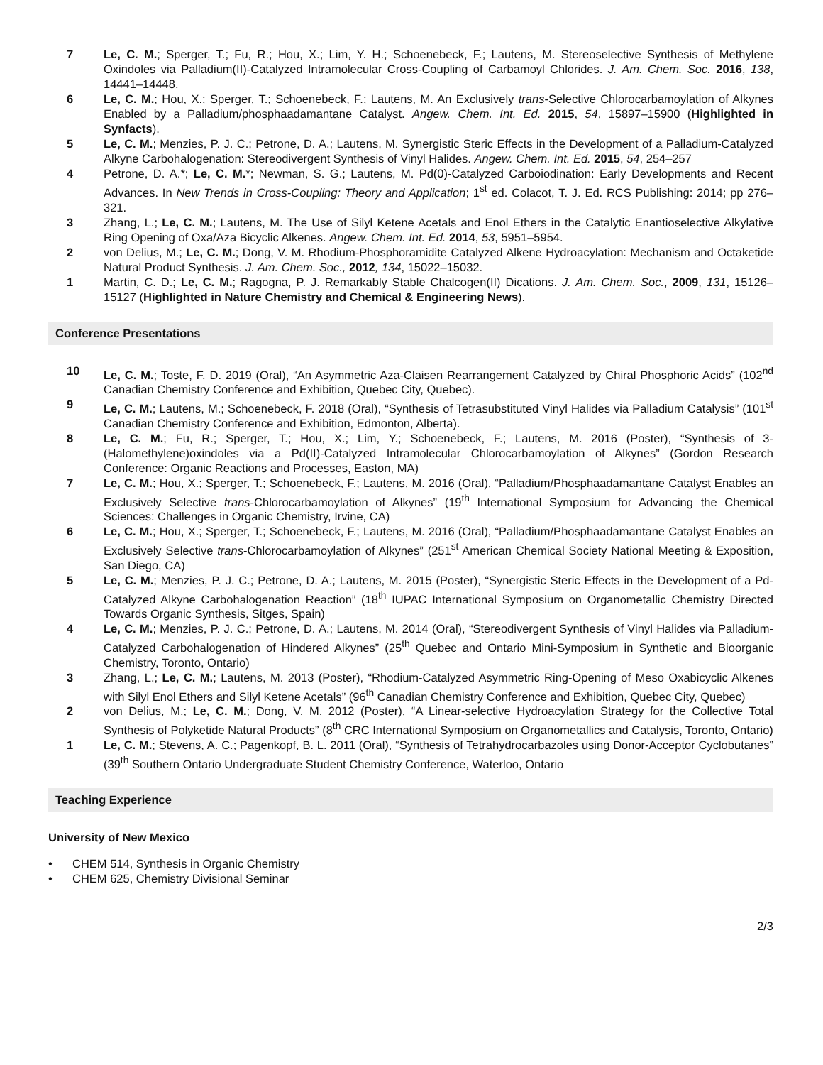7 Le, C. M.; Sperger, T.; Fu, R.; Hou, X.; Lim, Y. H.; Schoenebeck, F.; Lautens, M. Stereoselective Synthesis of Methylene Oxindoles via Palladium(II)-Catalyzed Intramolecular Cross-Coupling of Carbamoyl Chlorides. J. Am. Chem. Soc. 2016, 138, 14441–14448.
6 Le, C. M.; Hou, X.; Sperger, T.; Schoenebeck, F.; Lautens, M. An Exclusively trans-Selective Chlorocarbamoylation of Alkynes Enabled by a Palladium/phosphaadamantane Catalyst. Angew. Chem. Int. Ed. 2015, 54, 15897–15900 (Highlighted in Synfacts).
5 Le, C. M.; Menzies, P. J. C.; Petrone, D. A.; Lautens, M. Synergistic Steric Effects in the Development of a Palladium-Catalyzed Alkyne Carbohalogenation: Stereodivergent Synthesis of Vinyl Halides. Angew. Chem. Int. Ed. 2015, 54, 254–257
4 Petrone, D. A.*; Le, C. M.*; Newman, S. G.; Lautens, M. Pd(0)-Catalyzed Carboiodination: Early Developments and Recent Advances. In New Trends in Cross-Coupling: Theory and Application; 1<sup>st</sup> ed. Colacot, T. J. Ed. RCS Publishing: 2014; pp 276–321.
3 Zhang, L.; Le, C. M.; Lautens, M. The Use of Silyl Ketene Acetals and Enol Ethers in the Catalytic Enantioselective Alkylative Ring Opening of Oxa/Aza Bicyclic Alkenes. Angew. Chem. Int. Ed. 2014, 53, 5951–5954.
2 von Delius, M.; Le, C. M.; Dong, V. M. Rhodium-Phosphoramidite Catalyzed Alkene Hydroacylation: Mechanism and Octaketide Natural Product Synthesis. J. Am. Chem. Soc., 2012, 134, 15022–15032.
1 Martin, C. D.; Le, C. M.; Ragogna, P. J. Remarkably Stable Chalcogen(II) Dications. J. Am. Chem. Soc., 2009, 131, 15126–15127 (Highlighted in Nature Chemistry and Chemical & Engineering News).
Conference Presentations
10 Le, C. M.; Toste, F. D. 2019 (Oral), “An Asymmetric Aza-Claisen Rearrangement Catalyzed by Chiral Phosphoric Acids” (102<sup>nd</sup> Canadian Chemistry Conference and Exhibition, Quebec City, Quebec).
9 Le, C. M.; Lautens, M.; Schoenebeck, F. 2018 (Oral), “Synthesis of Tetrasubstituted Vinyl Halides via Palladium Catalysis” (101<sup>st</sup> Canadian Chemistry Conference and Exhibition, Edmonton, Alberta).
8 Le, C. M.; Fu, R.; Sperger, T.; Hou, X.; Lim, Y.; Schoenebeck, F.; Lautens, M. 2016 (Poster), “Synthesis of 3-(Halomethylene)oxindoles via a Pd(II)-Catalyzed Intramolecular Chlorocarbamoylation of Alkynes” (Gordon Research Conference: Organic Reactions and Processes, Easton, MA)
7 Le, C. M.; Hou, X.; Sperger, T.; Schoenebeck, F.; Lautens, M. 2016 (Oral), “Palladium/Phosphaadamantane Catalyst Enables an Exclusively Selective trans-Chlorocarbamoylation of Alkynes” (19<sup>th</sup> International Symposium for Advancing the Chemical Sciences: Challenges in Organic Chemistry, Irvine, CA)
6 Le, C. M.; Hou, X.; Sperger, T.; Schoenebeck, F.; Lautens, M. 2016 (Oral), “Palladium/Phosphaadamantane Catalyst Enables an Exclusively Selective trans-Chlorocarbamoylation of Alkynes” (251<sup>st</sup> American Chemical Society National Meeting & Exposition, San Diego, CA)
5 Le, C. M.; Menzies, P. J. C.; Petrone, D. A.; Lautens, M. 2015 (Poster), “Synergistic Steric Effects in the Development of a Pd-Catalyzed Alkyne Carbohalogenation Reaction” (18<sup>th</sup> IUPAC International Symposium on Organometallic Chemistry Directed Towards Organic Synthesis, Sitges, Spain)
4 Le, C. M.; Menzies, P. J. C.; Petrone, D. A.; Lautens, M. 2014 (Oral), “Stereodivergent Synthesis of Vinyl Halides via Palladium-Catalyzed Carbohalogenation of Hindered Alkynes” (25<sup>th</sup> Quebec and Ontario Mini-Symposium in Synthetic and Bioorganic Chemistry, Toronto, Ontario)
3 Zhang, L.; Le, C. M.; Lautens, M. 2013 (Poster), “Rhodium-Catalyzed Asymmetric Ring-Opening of Meso Oxabicyclic Alkenes with Silyl Enol Ethers and Silyl Ketene Acetals” (96<sup>th</sup> Canadian Chemistry Conference and Exhibition, Quebec City, Quebec)
2 von Delius, M.; Le, C. M.; Dong, V. M. 2012 (Poster), “A Linear-selective Hydroacylation Strategy for the Collective Total Synthesis of Polyketide Natural Products” (8<sup>th</sup> CRC International Symposium on Organometallics and Catalysis, Toronto, Ontario)
1 Le, C. M.; Stevens, A. C.; Pagenkopf, B. L. 2011 (Oral), “Synthesis of Tetrahydrocarbazoles using Donor-Acceptor Cyclobutanes” (39<sup>th</sup> Southern Ontario Undergraduate Student Chemistry Conference, Waterloo, Ontario
Teaching Experience
University of New Mexico
• CHEM 514, Synthesis in Organic Chemistry
• CHEM 625, Chemistry Divisional Seminar
2/3